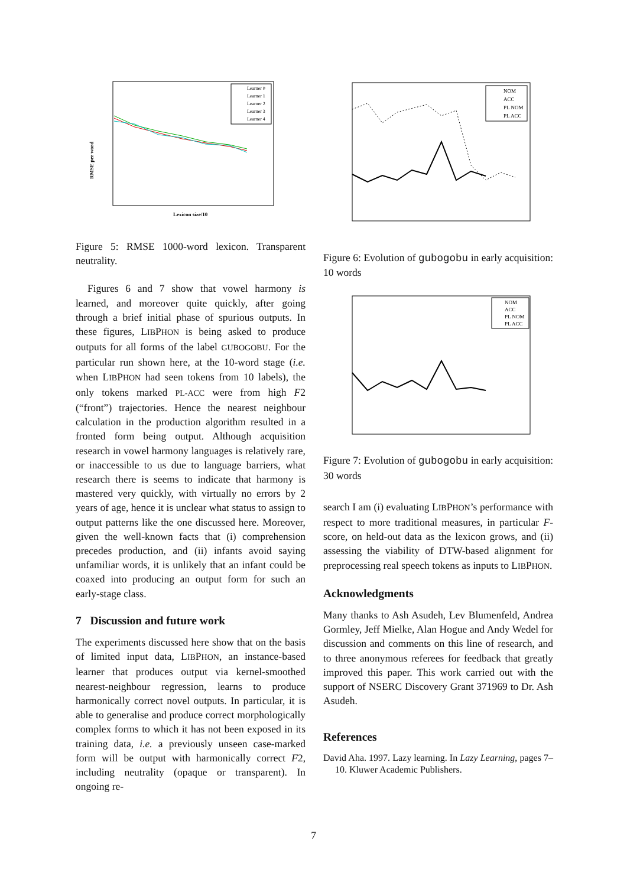RMSE per word
Lexicon size/10
Learner 0
Learner 1
Learner 2
Learner 3
Learner 4
Figure 5: RMSE 1000-word lexicon. Transparent neutrality.
Figures 6 and 7 show that vowel harmony is learned, and moreover quite quickly, after going through a brief initial phase of spurious outputs. In these figures, LIBPHON is being asked to produce outputs for all forms of the label GUBOGOBU. For the particular run shown here, at the 10-word stage (i.e. when LIBPHON had seen tokens from 10 labels), the only tokens marked PL-ACC were from high F2 (“front”) trajectories. Hence the nearest neighbour calculation in the production algorithm resulted in a fronted form being output. Although acquisition research in vowel harmony languages is relatively rare, or inaccessible to us due to language barriers, what research there is seems to indicate that harmony is mastered very quickly, with virtually no errors by 2 years of age, hence it is unclear what status to assign to output patterns like the one discussed here. Moreover, given the well-known facts that (i) comprehension precedes production, and (ii) infants avoid saying unfamiliar words, it is unlikely that an infant could be coaxed into producing an output form for such an early-stage class.
7 Discussion and future work
The experiments discussed here show that on the basis of limited input data, LIBPHON, an instance-based learner that produces output via kernel-smoothed nearest-neighbour regression, learns to produce harmonically correct novel outputs. In particular, it is able to generalise and produce correct morphologically complex forms to which it has not been exposed in its training data, i.e. a previously unseen case-marked form will be output with harmonically correct F2, including neutrality (opaque or transparent). In ongoing re-
NOM
ACC
PL NOM
PL ACC
Figure 6: Evolution of gubogobu in early acquisition: 10 words
NOM
ACC
PL NOM
PL ACC
Figure 7: Evolution of gubogobu in early acquisition: 30 words
search I am (i) evaluating LIBPHON’s performance with respect to more traditional measures, in particular F-score, on held-out data as the lexicon grows, and (ii) assessing the viability of DTW-based alignment for preprocessing real speech tokens as inputs to LIBPHON.
Acknowledgments
Many thanks to Ash Asudeh, Lev Blumenfeld, Andrea Gormley, Jeff Mielke, Alan Hogue and Andy Wedel for discussion and comments on this line of research, and to three anonymous referees for feedback that greatly improved this paper. This work carried out with the support of NSERC Discovery Grant 371969 to Dr. Ash Asudeh.
References
David Aha. 1997. Lazy learning. In Lazy Learning, pages 7–10. Kluwer Academic Publishers.
7